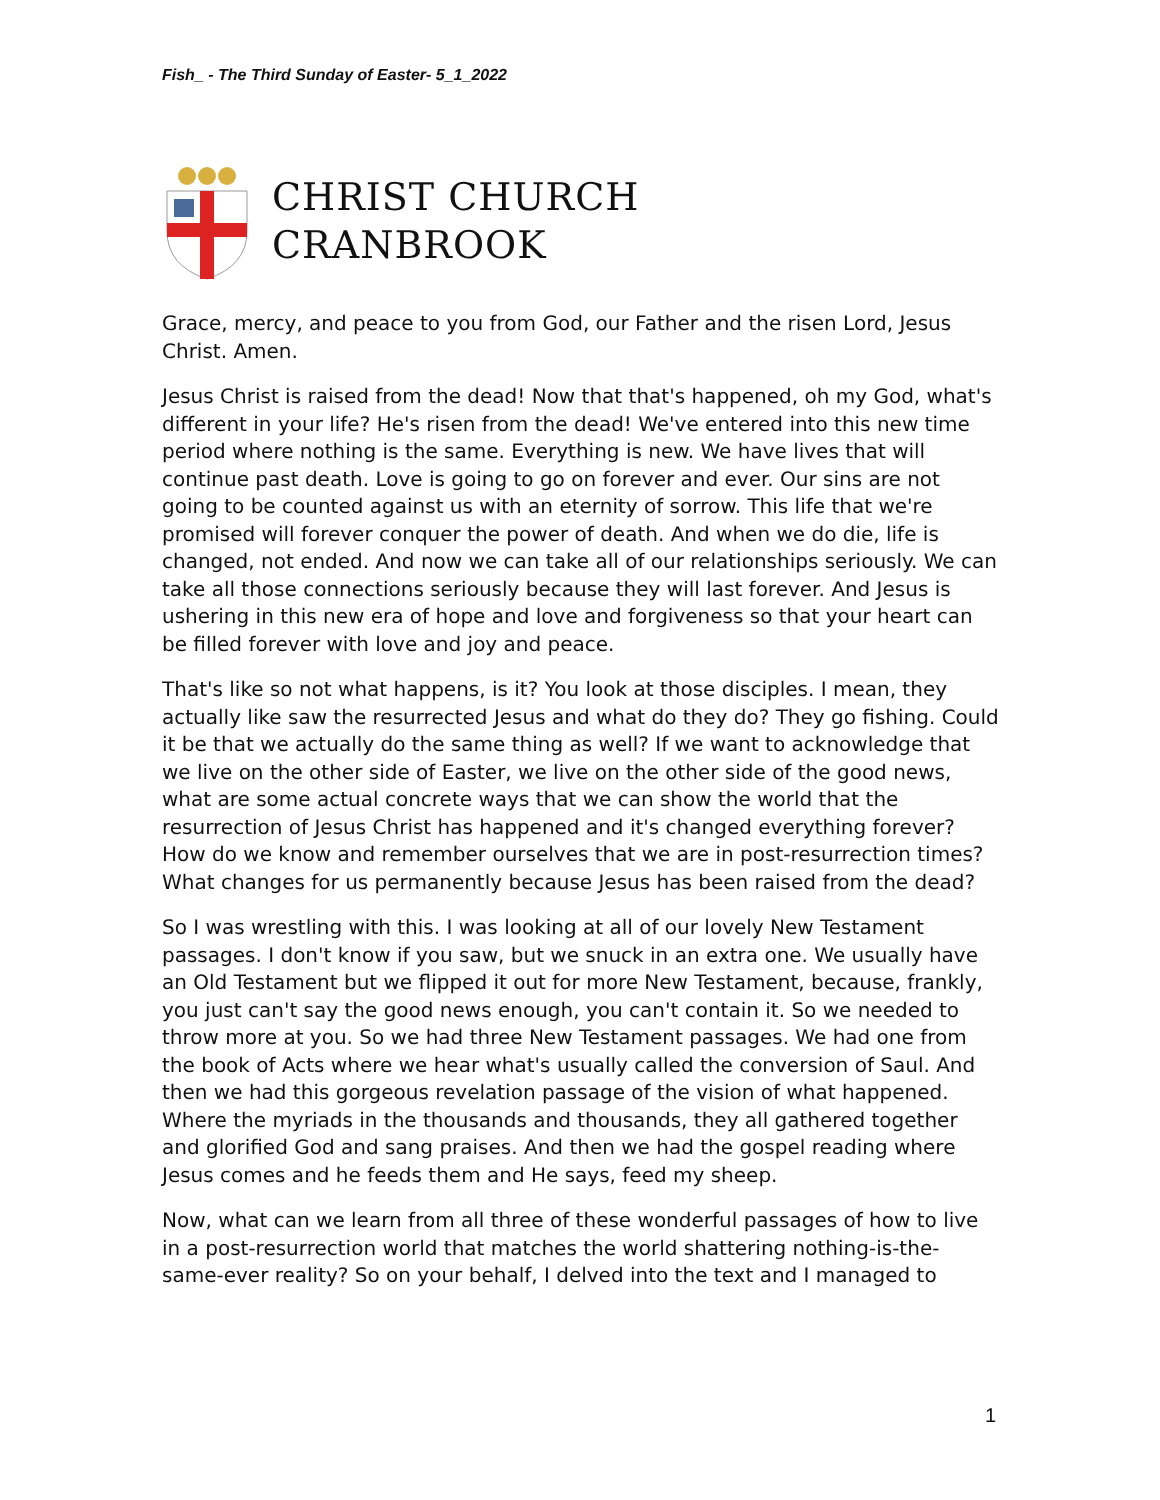Fish_ - The Third Sunday of Easter- 5_1_2022
CHRIST CHURCH
CRANBROOK
Grace, mercy, and peace to you from God, our Father and the risen Lord, Jesus Christ. Amen.
Jesus Christ is raised from the dead! Now that that's happened, oh my God, what's different in your life? He's risen from the dead! We've entered into this new time period where nothing is the same. Everything is new. We have lives that will continue past death. Love is going to go on forever and ever. Our sins are not going to be counted against us with an eternity of sorrow. This life that we're promised will forever conquer the power of death. And when we do die, life is changed, not ended. And now we can take all of our relationships seriously. We can take all those connections seriously because they will last forever. And Jesus is ushering in this new era of hope and love and forgiveness so that your heart can be filled forever with love and joy and peace.
That's like so not what happens, is it? You look at those disciples. I mean, they actually like saw the resurrected Jesus and what do they do? They go fishing. Could it be that we actually do the same thing as well? If we want to acknowledge that we live on the other side of Easter, we live on the other side of the good news, what are some actual concrete ways that we can show the world that the resurrection of Jesus Christ has happened and it's changed everything forever? How do we know and remember ourselves that we are in post-resurrection times? What changes for us permanently because Jesus has been raised from the dead?
So I was wrestling with this. I was looking at all of our lovely New Testament passages. I don't know if you saw, but we snuck in an extra one. We usually have an Old Testament but we flipped it out for more New Testament, because, frankly, you just can't say the good news enough, you can't contain it. So we needed to throw more at you. So we had three New Testament passages. We had one from the book of Acts where we hear what's usually called the conversion of Saul. And then we had this gorgeous revelation passage of the vision of what happened. Where the myriads in the thousands and thousands, they all gathered together and glorified God and sang praises. And then we had the gospel reading where Jesus comes and he feeds them and He says, feed my sheep.
Now, what can we learn from all three of these wonderful passages of how to live in a post-resurrection world that matches the world shattering nothing-is-the-same-ever reality? So on your behalf, I delved into the text and I managed to
1